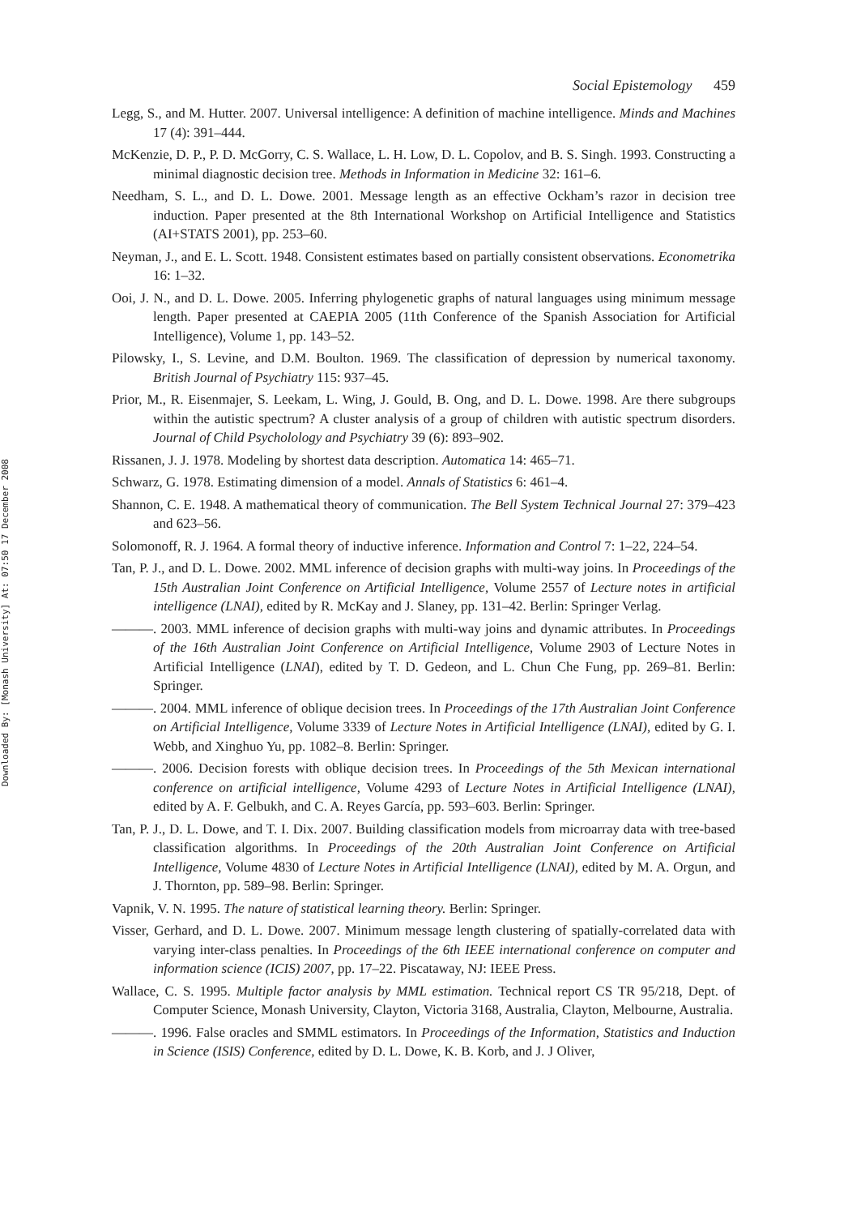Downloaded By: [Monash University] At: 07:50 17 December 2008
Social Epistemology 459
Legg, S., and M. Hutter. 2007. Universal intelligence: A definition of machine intelligence. Minds and Machines 17 (4): 391–444.
McKenzie, D. P., P. D. McGorry, C. S. Wallace, L. H. Low, D. L. Copolov, and B. S. Singh. 1993. Constructing a minimal diagnostic decision tree. Methods in Information in Medicine 32: 161–6.
Needham, S. L., and D. L. Dowe. 2001. Message length as an effective Ockham’s razor in decision tree induction. Paper presented at the 8th International Workshop on Artificial Intelligence and Statistics (AI+STATS 2001), pp. 253–60.
Neyman, J., and E. L. Scott. 1948. Consistent estimates based on partially consistent observations. Econometrika 16: 1–32.
Ooi, J. N., and D. L. Dowe. 2005. Inferring phylogenetic graphs of natural languages using minimum message length. Paper presented at CAEPIA 2005 (11th Conference of the Spanish Association for Artificial Intelligence), Volume 1, pp. 143–52.
Pilowsky, I., S. Levine, and D.M. Boulton. 1969. The classification of depression by numerical taxonomy. British Journal of Psychiatry 115: 937–45.
Prior, M., R. Eisenmajer, S. Leekam, L. Wing, J. Gould, B. Ong, and D. L. Dowe. 1998. Are there subgroups within the autistic spectrum? A cluster analysis of a group of children with autistic spectrum disorders. Journal of Child Psycholology and Psychiatry 39 (6): 893–902.
Rissanen, J. J. 1978. Modeling by shortest data description. Automatica 14: 465–71.
Schwarz, G. 1978. Estimating dimension of a model. Annals of Statistics 6: 461–4.
Shannon, C. E. 1948. A mathematical theory of communication. The Bell System Technical Journal 27: 379–423 and 623–56.
Solomonoff, R. J. 1964. A formal theory of inductive inference. Information and Control 7: 1–22, 224–54.
Tan, P. J., and D. L. Dowe. 2002. MML inference of decision graphs with multi-way joins. In Proceedings of the 15th Australian Joint Conference on Artificial Intelligence, Volume 2557 of Lecture notes in artificial intelligence (LNAI), edited by R. McKay and J. Slaney, pp. 131–42. Berlin: Springer Verlag.
———. 2003. MML inference of decision graphs with multi-way joins and dynamic attributes. In Proceedings of the 16th Australian Joint Conference on Artificial Intelligence, Volume 2903 of Lecture Notes in Artificial Intelligence (LNAI), edited by T. D. Gedeon, and L. Chun Che Fung, pp. 269–81. Berlin: Springer.
———. 2004. MML inference of oblique decision trees. In Proceedings of the 17th Australian Joint Conference on Artificial Intelligence, Volume 3339 of Lecture Notes in Artificial Intelligence (LNAI), edited by G. I. Webb, and Xinghuo Yu, pp. 1082–8. Berlin: Springer.
———. 2006. Decision forests with oblique decision trees. In Proceedings of the 5th Mexican international conference on artificial intelligence, Volume 4293 of Lecture Notes in Artificial Intelligence (LNAI), edited by A. F. Gelbukh, and C. A. Reyes García, pp. 593–603. Berlin: Springer.
Tan, P. J., D. L. Dowe, and T. I. Dix. 2007. Building classification models from microarray data with tree-based classification algorithms. In Proceedings of the 20th Australian Joint Conference on Artificial Intelligence, Volume 4830 of Lecture Notes in Artificial Intelligence (LNAI), edited by M. A. Orgun, and J. Thornton, pp. 589–98. Berlin: Springer.
Vapnik, V. N. 1995. The nature of statistical learning theory. Berlin: Springer.
Visser, Gerhard, and D. L. Dowe. 2007. Minimum message length clustering of spatially-correlated data with varying inter-class penalties. In Proceedings of the 6th IEEE international conference on computer and information science (ICIS) 2007, pp. 17–22. Piscataway, NJ: IEEE Press.
Wallace, C. S. 1995. Multiple factor analysis by MML estimation. Technical report CS TR 95/218, Dept. of Computer Science, Monash University, Clayton, Victoria 3168, Australia, Clayton, Melbourne, Australia.
———. 1996. False oracles and SMML estimators. In Proceedings of the Information, Statistics and Induction in Science (ISIS) Conference, edited by D. L. Dowe, K. B. Korb, and J. J Oliver,